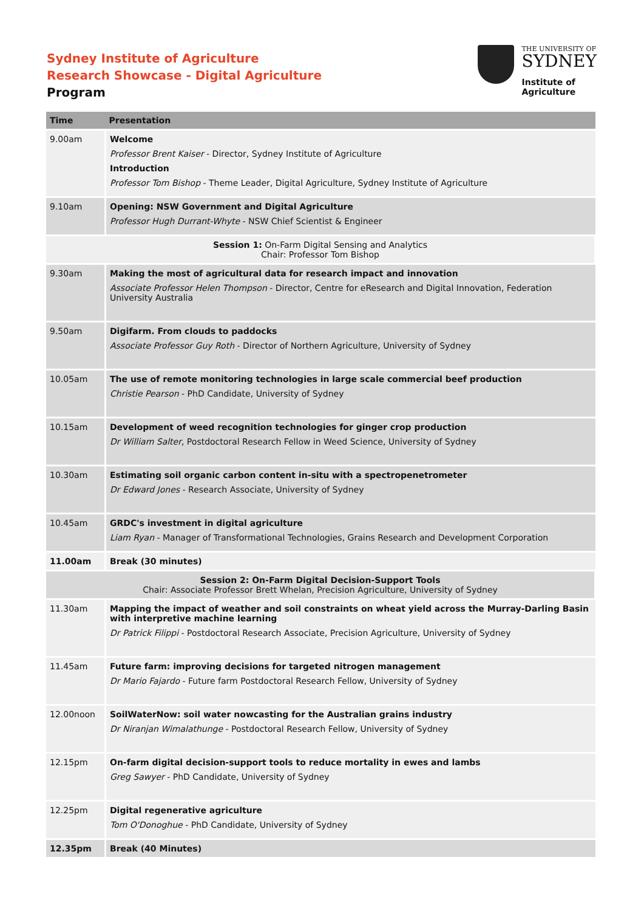Sydney Institute of Agriculture
Research Showcase - Digital Agriculture
Program
THE UNIVERSITY OF
SYDNEY
Institute of
Agriculture
| Time | Presentation |
| --- | --- |
| 9.00am | Welcome Professor Brent Kaiser - Director, Sydney Institute of Agriculture Introduction Professor Tom Bishop - Theme Leader, Digital Agriculture, Sydney Institute of Agriculture |
| 9.10am | Opening: NSW Government and Digital Agriculture Professor Hugh Durrant-Whyte - NSW Chief Scientist & Engineer |
| Session 1: On-Farm Digital Sensing and Analytics Chair: Professor Tom Bishop | |
| 9.30am | Making the most of agricultural data for research impact and innovation Associate Professor Helen Thompson - Director, Centre for eResearch and Digital Innovation, Federation University Australia |
| 9.50am | Digifarm. From clouds to paddocks Associate Professor Guy Roth - Director of Northern Agriculture, University of Sydney |
| 10.05am | The use of remote monitoring technologies in large scale commercial beef production Christie Pearson - PhD Candidate, University of Sydney |
| 10.15am | Development of weed recognition technologies for ginger crop production Dr William Salter , Postdoctoral Research Fellow in Weed Science, University of Sydney |
| 10.30am | Estimating soil organic carbon content in-situ with a spectropenetrometer Dr Edward Jones - Research Associate, University of Sydney |
| 10.45am | GRDC's investment in digital agriculture Liam Ryan - Manager of Transformational Technologies, Grains Research and Development Corporation |
| 11.00am | Break (30 minutes) |
| Session 2: On-Farm Digital Decision-Support Tools Chair: Associate Professor Brett Whelan, Precision Agriculture, University of Sydney | |
| 11.30am | Mapping the impact of weather and soil constraints on wheat yield across the Murray-Darling Basin with interpretive machine learning Dr Patrick Filippi - Postdoctoral Research Associate, Precision Agriculture, University of Sydney |
| 11.45am | Future farm: improving decisions for targeted nitrogen management Dr Mario Fajardo - Future farm Postdoctoral Research Fellow, University of Sydney |
| 12.00noon | SoilWaterNow: soil water nowcasting for the Australian grains industry Dr Niranjan Wimalathunge - Postdoctoral Research Fellow, University of Sydney |
| 12.15pm | On-farm digital decision-support tools to reduce mortality in ewes and lambs Greg Sawyer - PhD Candidate, University of Sydney |
| 12.25pm | Digital regenerative agriculture Tom O'Donoghue - PhD Candidate, University of Sydney |
| 12.35pm | Break (40 Minutes) |